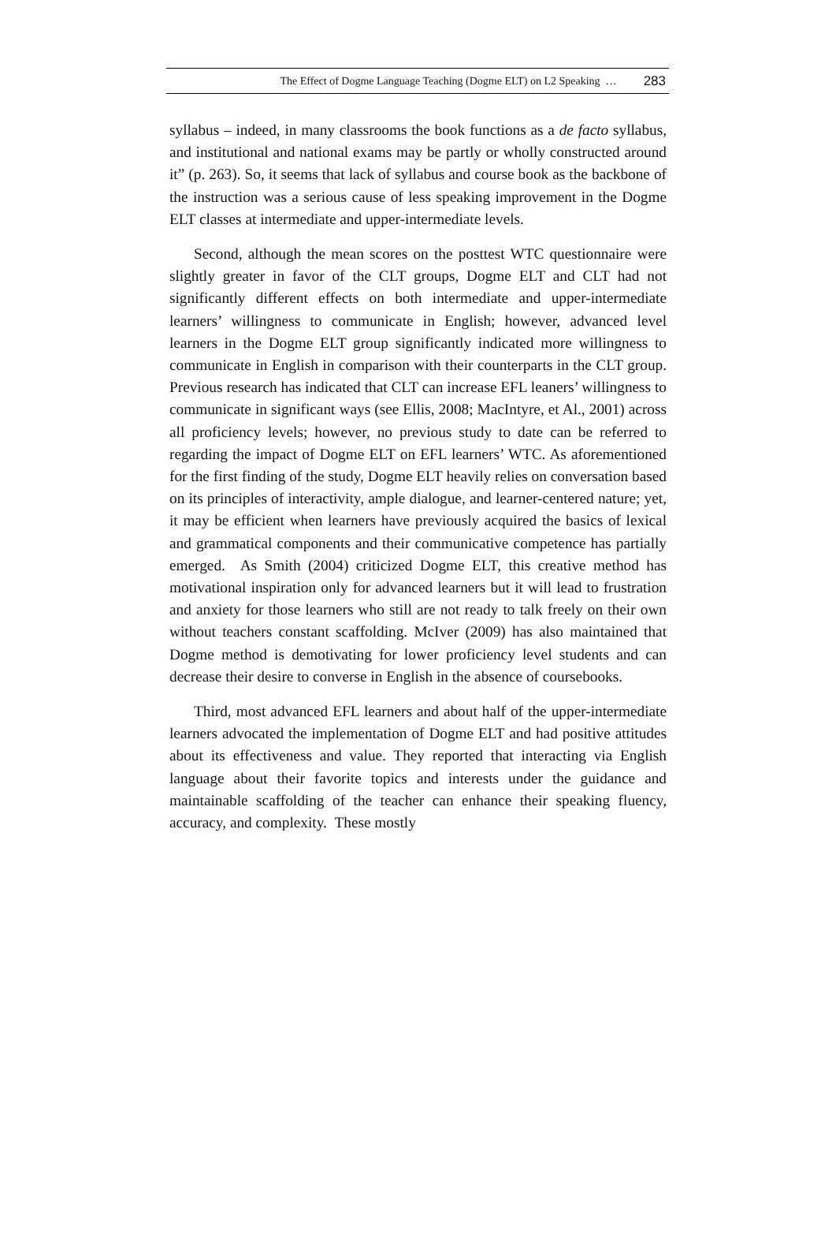The Effect of Dogme Language Teaching (Dogme ELT) on L2 Speaking … 283
syllabus – indeed, in many classrooms the book functions as a de facto syllabus, and institutional and national exams may be partly or wholly constructed around it” (p. 263). So, it seems that lack of syllabus and course book as the backbone of the instruction was a serious cause of less speaking improvement in the Dogme ELT classes at intermediate and upper-intermediate levels.
Second, although the mean scores on the posttest WTC questionnaire were slightly greater in favor of the CLT groups, Dogme ELT and CLT had not significantly different effects on both intermediate and upper-intermediate learners’ willingness to communicate in English; however, advanced level learners in the Dogme ELT group significantly indicated more willingness to communicate in English in comparison with their counterparts in the CLT group. Previous research has indicated that CLT can increase EFL leaners’ willingness to communicate in significant ways (see Ellis, 2008; MacIntyre, et Al., 2001) across all proficiency levels; however, no previous study to date can be referred to regarding the impact of Dogme ELT on EFL learners’ WTC. As aforementioned for the first finding of the study, Dogme ELT heavily relies on conversation based on its principles of interactivity, ample dialogue, and learner-centered nature; yet, it may be efficient when learners have previously acquired the basics of lexical and grammatical components and their communicative competence has partially emerged. As Smith (2004) criticized Dogme ELT, this creative method has motivational inspiration only for advanced learners but it will lead to frustration and anxiety for those learners who still are not ready to talk freely on their own without teachers constant scaffolding. McIver (2009) has also maintained that Dogme method is demotivating for lower proficiency level students and can decrease their desire to converse in English in the absence of coursebooks.
Third, most advanced EFL learners and about half of the upper-intermediate learners advocated the implementation of Dogme ELT and had positive attitudes about its effectiveness and value. They reported that interacting via English language about their favorite topics and interests under the guidance and maintainable scaffolding of the teacher can enhance their speaking fluency, accuracy, and complexity. These mostly